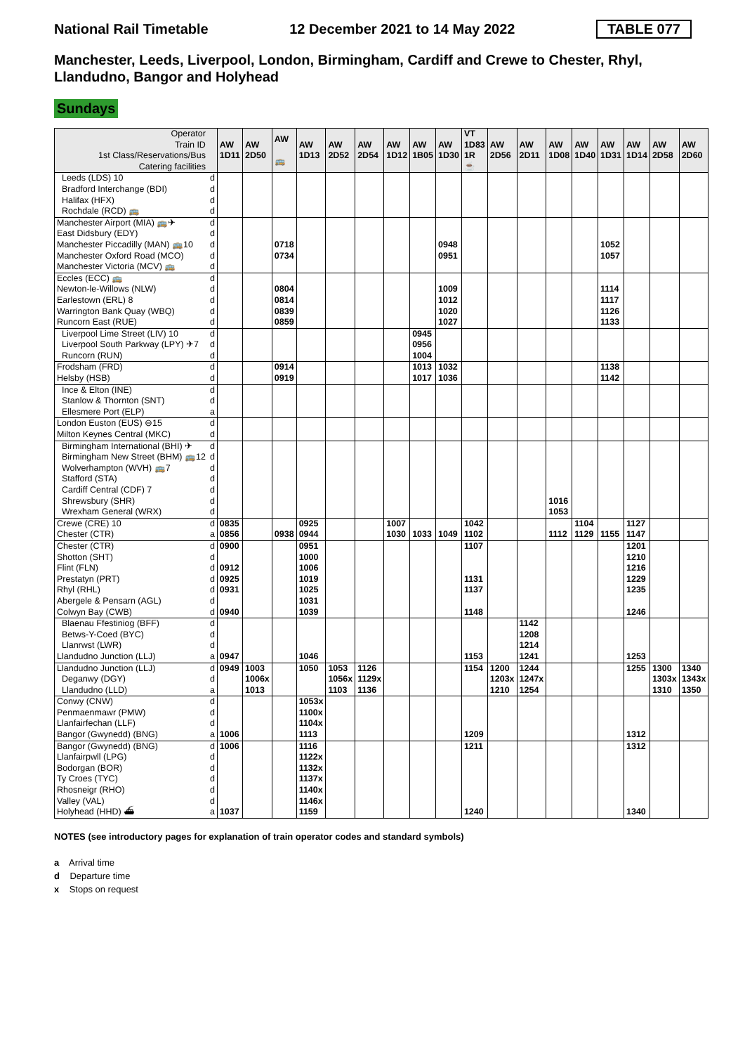National Rail Timetable 12 December 2021 to 14 May 2022 TABLE 077
Manchester, Leeds, Liverpool, London, Birmingham, Cardiff and Crewe to Chester, Rhyl, Llandudno, Bangor and Holyhead
Sundays
| Operator Train ID 1st Class/Reservations/Bus Catering facilities | | AW 1D11 | AW 2D50 | AW 🚌 | AW 1D13 | AW 2D52 | AW 2D54 | AW 1D12 | AW 1B05 | AW 1D30 | VT 1D83 1R ☕ | AW 2D56 | AW 2D11 | AW 1D08 | AW 1D40 | AW 1D31 | AW 1D14 | AW 2D58 | AW 2D60 |
| Leeds (LDS) 10 | d | | | | | | | | | | | | | | | | | | |
| Bradford Interchange (BDI) | d | | | | | | | | | | | | | | | | | | |
| Halifax (HFX) | d | | | | | | | | | | | | | | | | | | |
| Rochdale (RCD) 🚌 | d | | | | | | | | | | | | | | | | | | |
| Manchester Airport (MIA) 🚌✈ | d | | | | | | | | | | | | | | | | | | |
| East Didsbury (EDY) | d | | | | | | | | | | | | | | | | | | |
| Manchester Piccadilly (MAN) 🚌10 | d | | | 0718 | | | | | | 0948 | | | | | | 1052 | | | |
| Manchester Oxford Road (MCO) | d | | | 0734 | | | | | | 0951 | | | | | | 1057 | | | |
| Manchester Victoria (MCV) 🚌 | d | | | | | | | | | | | | | | | | | | |
| Eccles (ECC) 🚌 | d | | | | | | | | | | | | | | | | | | |
| Newton-le-Willows (NLW) | d | | | 0804 | | | | | | 1009 | | | | | | 1114 | | | |
| Earlestown (ERL) 8 | d | | | 0814 | | | | | | 1012 | | | | | | 1117 | | | |
| Warrington Bank Quay (WBQ) | d | | | 0839 | | | | | | 1020 | | | | | | 1126 | | | |
| Runcorn East (RUE) | d | | | 0859 | | | | | | 1027 | | | | | | 1133 | | | |
| Liverpool Lime Street (LIV) 10 | d | | | | | | | | 0945 | | | | | | | | | | |
| Liverpool South Parkway (LPY) ✈7 | d | | | | | | | | 0956 | | | | | | | | | | |
| Runcorn (RUN) | d | | | | | | | | 1004 | | | | | | | | | | |
| Frodsham (FRD) | d | | | 0914 | | | | | 1013 | 1032 | | | | | | 1138 | | | |
| Helsby (HSB) | d | | | 0919 | | | | | 1017 | 1036 | | | | | | 1142 | | | |
| Ince & Elton (INE) | d | | | | | | | | | | | | | | | | | | |
| Stanlow & Thornton (SNT) | d | | | | | | | | | | | | | | | | | | |
| Ellesmere Port (ELP) | a | | | | | | | | | | | | | | | | | | |
| London Euston (EUS) ⊖15 | d | | | | | | | | | | | | | | | | | | |
| Milton Keynes Central (MKC) | d | | | | | | | | | | | | | | | | | | |
| Birmingham International (BHI) ✈ | d | | | | | | | | | | | | | | | | | | |
| Birmingham New Street (BHM) 🚌12 | d | | | | | | | | | | | | | | | | | | |
| Wolverhampton (WVH) 🚌7 | d | | | | | | | | | | | | | | | | | | |
| Stafford (STA) | d | | | | | | | | | | | | | | | | | | |
| Cardiff Central (CDF) 7 | d | | | | | | | | | | | | | | | | | | |
| Shrewsbury (SHR) | d | | | | | | | | | | | | | 1016 | | | | | |
| Wrexham General (WRX) | d | | | | | | | | | | | | | 1053 | | | | | |
| Crewe (CRE) 10 | d | 0835 | | | 0925 | | | 1007 | | | 1042 | | | | 1104 | | 1127 | | |
| Chester (CTR) | a | 0856 | | 0938 | 0944 | | | 1030 | 1033 | 1049 | 1102 | | | 1112 | 1129 | 1155 | 1147 | | |
| Chester (CTR) | d | 0900 | | | 0951 | | | | | | 1107 | | | | | | 1201 | | |
| Shotton (SHT) | d | | | | 1000 | | | | | | | | | | | | 1210 | | |
| Flint (FLN) | d | 0912 | | | 1006 | | | | | | | | | | | | 1216 | | |
| Prestatyn (PRT) | d | 0925 | | | 1019 | | | | | | 1131 | | | | | | 1229 | | |
| Rhyl (RHL) | d | 0931 | | | 1025 | | | | | | 1137 | | | | | | 1235 | | |
| Abergele & Pensarn (AGL) | d | | | | 1031 | | | | | | | | | | | | | | |
| Colwyn Bay (CWB) | d | 0940 | | | 1039 | | | | | | 1148 | | | | | | 1246 | | |
| Blaenau Ffestiniog (BFF) | d | | | | | | | | | | | | 1142 | | | | | | |
| Betws-Y-Coed (BYC) | d | | | | | | | | | | | | 1208 | | | | | | |
| Llanrwst (LWR) | d | | | | | | | | | | | | 1214 | | | | | | |
| Llandudno Junction (LLJ) | a | 0947 | | | 1046 | | | | | | 1153 | | 1241 | | | | 1253 | | |
| Llandudno Junction (LLJ) | d | 0949 | 1003 | | 1050 | 1053 | 1126 | | | | 1154 | 1200 | 1244 | | | | 1255 | 1300 | 1340 |
| Deganwy (DGY) | d | | 1006x | | | 1056x | 1129x | | | | | 1203x | 1247x | | | | | 1303x | 1343x |
| Llandudno (LLD) | a | | 1013 | | | 1103 | 1136 | | | | | 1210 | 1254 | | | | | 1310 | 1350 |
| Conwy (CNW) | d | | | | 1053x | | | | | | | | | | | | | | |
| Penmaenmawr (PMW) | d | | | | 1100x | | | | | | | | | | | | | | |
| Llanfairfechan (LLF) | d | | | | 1104x | | | | | | | | | | | | | | |
| Bangor (Gwynedd) (BNG) | a | 1006 | | | 1113 | | | | | | 1209 | | | | | | 1312 | | |
| Bangor (Gwynedd) (BNG) | d | 1006 | | | 1116 | | | | | | 1211 | | | | | | 1312 | | |
| Llanfairpwll (LPG) | d | | | | 1122x | | | | | | | | | | | | | | |
| Bodorgan (BOR) | d | | | | 1132x | | | | | | | | | | | | | | |
| Ty Croes (TYC) | d | | | | 1137x | | | | | | | | | | | | | | |
| Rhosneigr (RHO) | d | | | | 1140x | | | | | | | | | | | | | | |
| Valley (VAL) | d | | | | 1146x | | | | | | | | | | | | | | |
| Holyhead (HHD) ⛴ | a | 1037 | | | 1159 | | | | | | 1240 | | | | | | 1340 | | |
NOTES (see introductory pages for explanation of train operator codes and standard symbols)
a Arrival time
d Departure time
x Stops on request